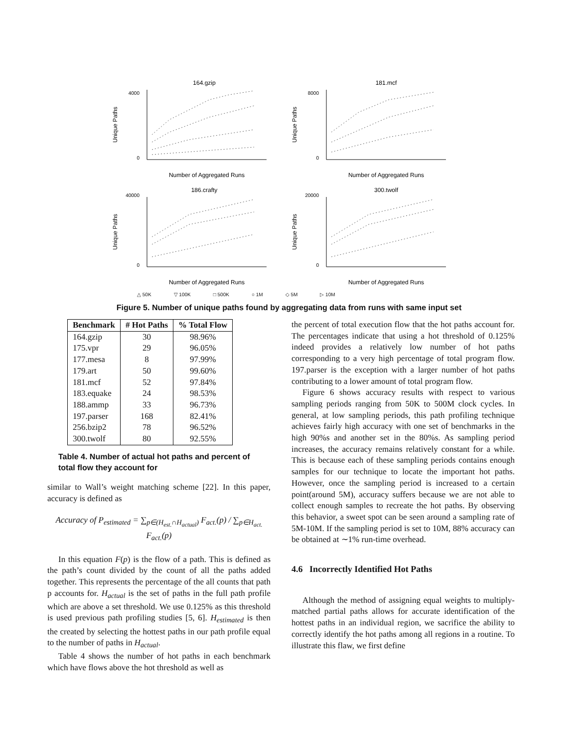164.gzip
4000
0
Unique Paths
Number of Aggregated Runs
181.mcf
8000
0
Unique Paths
Number of Aggregated Runs
186.crafty
40000
0
Unique Paths
Number of Aggregated Runs
300.twolf
20000
0
Unique Paths
Number of Aggregated Runs
△ 50K ▽ 100K □ 500K ○ 1M ◇ 5M ▷ 10M
Figure 5. Number of unique paths found by aggregating data from runs with same input set
| Benchmark | # Hot Paths | % Total Flow |
| --- | --- | --- |
| 164.gzip | 30 | 98.96% |
| 175.vpr | 29 | 96.05% |
| 177.mesa | 8 | 97.99% |
| 179.art | 50 | 99.60% |
| 181.mcf | 52 | 97.84% |
| 183.equake | 24 | 98.53% |
| 188.ammp | 33 | 96.73% |
| 197.parser | 168 | 82.41% |
| 256.bzip2 | 78 | 96.52% |
| 300.twolf | 80 | 92.55% |
Table 4. Number of actual hot paths and percent of total flow they account for
similar to Wall’s weight matching scheme [22]. In this paper, accuracy is defined as
Accuracy of P<sub>estimated</sub> = ∑<sub>p∈(H<sub>est.</sub>∩H<sub>actual</sub>)</sub> F<sub>act.</sub>(p) / ∑<sub>p∈H<sub>act.</sub></sub> F<sub>act.</sub>(p)
In this equation F(p) is the flow of a path. This is defined as the path’s count divided by the count of all the paths added together. This represents the percentage of the all counts that path p accounts for. H<sub>actual</sub> is the set of paths in the full path profile which are above a set threshold. We use 0.125% as this threshold is used previous path profiling studies [5, 6]. H<sub>estimated</sub> is then the created by selecting the hottest paths in our path profile equal to the number of paths in H<sub>actual</sub>.
Table 4 shows the number of hot paths in each benchmark which have flows above the hot threshold as well as
the percent of total execution flow that the hot paths account for. The percentages indicate that using a hot threshold of 0.125% indeed provides a relatively low number of hot paths corresponding to a very high percentage of total program flow. 197.parser is the exception with a larger number of hot paths contributing to a lower amount of total program flow.
Figure 6 shows accuracy results with respect to various sampling periods ranging from 50K to 500M clock cycles. In general, at low sampling periods, this path profiling technique achieves fairly high accuracy with one set of benchmarks in the high 90%s and another set in the 80%s. As sampling period increases, the accuracy remains relatively constant for a while. This is because each of these sampling periods contains enough samples for our technique to locate the important hot paths. However, once the sampling period is increased to a certain point(around 5M), accuracy suffers because we are not able to collect enough samples to recreate the hot paths. By observing this behavior, a sweet spot can be seen around a sampling rate of 5M-10M. If the sampling period is set to 10M, 88% accuracy can be obtained at ∼1% run-time overhead.
4.6 Incorrectly Identified Hot Paths
Although the method of assigning equal weights to multiply-matched partial paths allows for accurate identification of the hottest paths in an individual region, we sacrifice the ability to correctly identify the hot paths among all regions in a routine. To illustrate this flaw, we first define